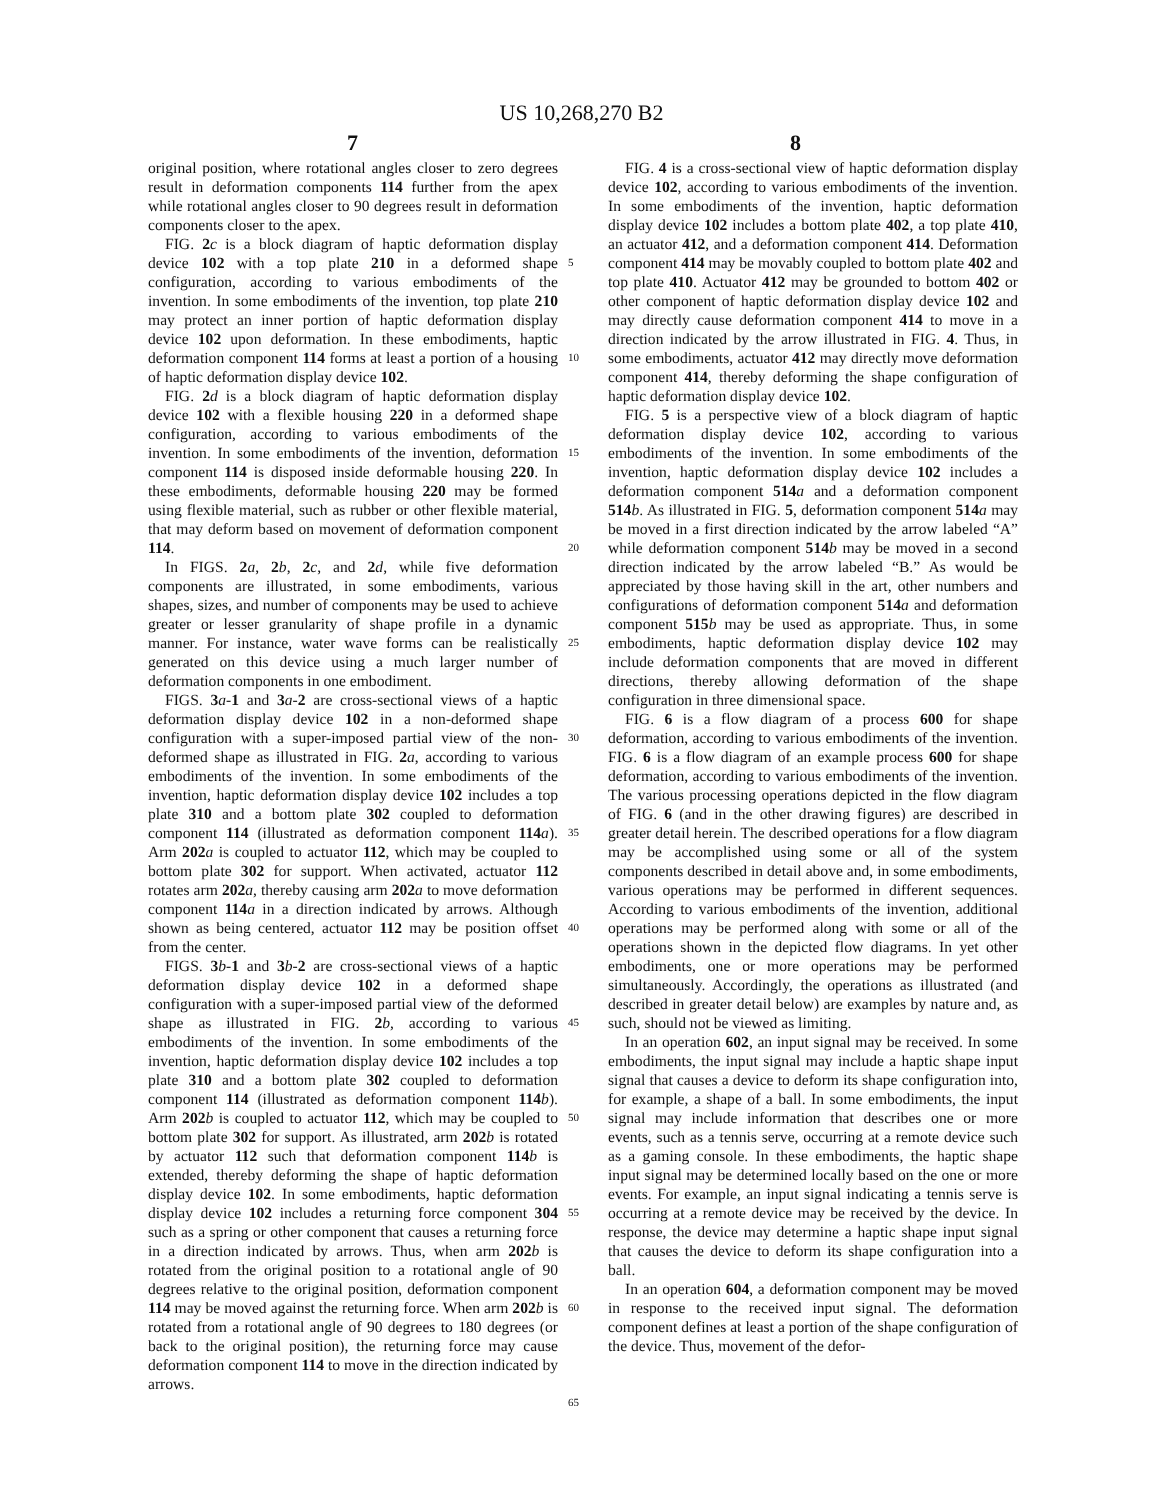US 10,268,270 B2
7 8
original position, where rotational angles closer to zero degrees result in deformation components 114 further from the apex while rotational angles closer to 90 degrees result in deformation components closer to the apex.
FIG. 2 c is a block diagram of haptic deformation display device 102 with a top plate 210 in a deformed shape configuration, according to various embodiments of the invention. In some embodiments of the invention, top plate 210 may protect an inner portion of haptic deformation display device 102 upon deformation. In these embodiments, haptic deformation component 114 forms at least a portion of a housing of haptic deformation display device 102.
FIG. 2 d is a block diagram of haptic deformation display device 102 with a flexible housing 220 in a deformed shape configuration, according to various embodiments of the invention. In some embodiments of the invention, deformation component 114 is disposed inside deformable housing 220. In these embodiments, deformable housing 220 may be formed using flexible material, such as rubber or other flexible material, that may deform based on movement of deformation component 114.
In FIGS. 2 a, 2 b, 2 c, and 2 d, while five deformation components are illustrated, in some embodiments, various shapes, sizes, and number of components may be used to achieve greater or lesser granularity of shape profile in a dynamic manner. For instance, water wave forms can be realistically generated on this device using a much larger number of deformation components in one embodiment.
FIGS. 3 a-1 and 3 a-2 are cross-sectional views of a haptic deformation display device 102 in a non-deformed shape configuration with a super-imposed partial view of the non-deformed shape as illustrated in FIG. 2 a, according to various embodiments of the invention. In some embodiments of the invention, haptic deformation display device 102 includes a top plate 310 and a bottom plate 302 coupled to deformation component 114 (illustrated as deformation component 114 a). Arm 202 a is coupled to actuator 112, which may be coupled to bottom plate 302 for support. When activated, actuator 112 rotates arm 202 a, thereby causing arm 202 a to move deformation component 114 a in a direction indicated by arrows. Although shown as being centered, actuator 112 may be position offset from the center.
FIGS. 3 b-1 and 3 b-2 are cross-sectional views of a haptic deformation display device 102 in a deformed shape configuration with a super-imposed partial view of the deformed shape as illustrated in FIG. 2 b, according to various embodiments of the invention. In some embodiments of the invention, haptic deformation display device 102 includes a top plate 310 and a bottom plate 302 coupled to deformation component 114 (illustrated as deformation component 114 b). Arm 202 b is coupled to actuator 112, which may be coupled to bottom plate 302 for support. As illustrated, arm 202 b is rotated by actuator 112 such that deformation component 114 b is extended, thereby deforming the shape of haptic deformation display device 102. In some embodiments, haptic deformation display device 102 includes a returning force component 304 such as a spring or other component that causes a returning force in a direction indicated by arrows. Thus, when arm 202 b is rotated from the original position to a rotational angle of 90 degrees relative to the original position, deformation component 114 may be moved against the returning force. When arm 202 b is rotated from a rotational angle of 90 degrees to 180 degrees (or back to the original position), the returning force may cause deformation component 114 to move in the direction indicated by arrows.
5
10
15
20
25
30
35
40
45
50
55
60
65
FIG. 4 is a cross-sectional view of haptic deformation display device 102, according to various embodiments of the invention. In some embodiments of the invention, haptic deformation display device 102 includes a bottom plate 402, a top plate 410, an actuator 412, and a deformation component 414. Deformation component 414 may be movably coupled to bottom plate 402 and top plate 410. Actuator 412 may be grounded to bottom 402 or other component of haptic deformation display device 102 and may directly cause deformation component 414 to move in a direction indicated by the arrow illustrated in FIG. 4. Thus, in some embodiments, actuator 412 may directly move deformation component 414, thereby deforming the shape configuration of haptic deformation display device 102.
FIG. 5 is a perspective view of a block diagram of haptic deformation display device 102, according to various embodiments of the invention. In some embodiments of the invention, haptic deformation display device 102 includes a deformation component 514 a and a deformation component 514 b. As illustrated in FIG. 5, deformation component 514 a may be moved in a first direction indicated by the arrow labeled “A” while deformation component 514 b may be moved in a second direction indicated by the arrow labeled “B.” As would be appreciated by those having skill in the art, other numbers and configurations of deformation component 514 a and deformation component 515 b may be used as appropriate. Thus, in some embodiments, haptic deformation display device 102 may include deformation components that are moved in different directions, thereby allowing deformation of the shape configuration in three dimensional space.
FIG. 6 is a flow diagram of a process 600 for shape deformation, according to various embodiments of the invention. FIG. 6 is a flow diagram of an example process 600 for shape deformation, according to various embodiments of the invention. The various processing operations depicted in the flow diagram of FIG. 6 (and in the other drawing figures) are described in greater detail herein. The described operations for a flow diagram may be accomplished using some or all of the system components described in detail above and, in some embodiments, various operations may be performed in different sequences. According to various embodiments of the invention, additional operations may be performed along with some or all of the operations shown in the depicted flow diagrams. In yet other embodiments, one or more operations may be performed simultaneously. Accordingly, the operations as illustrated (and described in greater detail below) are examples by nature and, as such, should not be viewed as limiting.
In an operation 602, an input signal may be received. In some embodiments, the input signal may include a haptic shape input signal that causes a device to deform its shape configuration into, for example, a shape of a ball. In some embodiments, the input signal may include information that describes one or more events, such as a tennis serve, occurring at a remote device such as a gaming console. In these embodiments, the haptic shape input signal may be determined locally based on the one or more events. For example, an input signal indicating a tennis serve is occurring at a remote device may be received by the device. In response, the device may determine a haptic shape input signal that causes the device to deform its shape configuration into a ball.
In an operation 604, a deformation component may be moved in response to the received input signal. The deformation component defines at least a portion of the shape configuration of the device. Thus, movement of the defor-